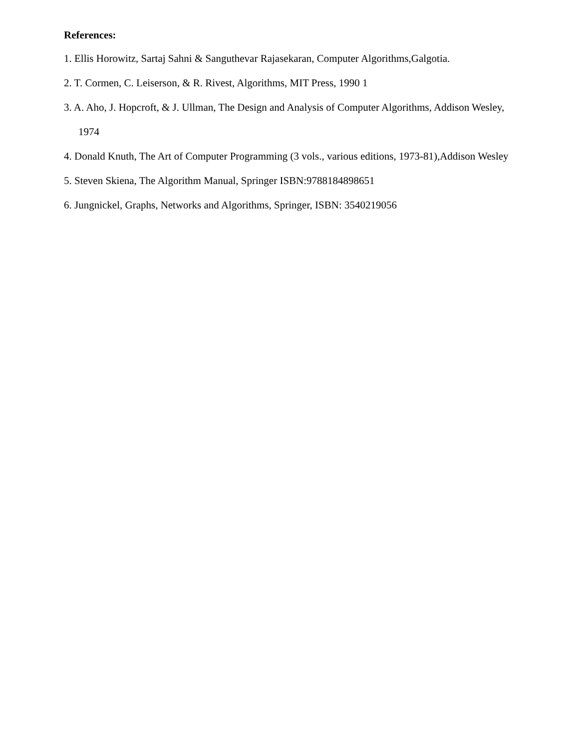References:
1. Ellis Horowitz, Sartaj Sahni & Sanguthevar Rajasekaran, Computer Algorithms,Galgotia.
2. T. Cormen, C. Leiserson, & R. Rivest, Algorithms, MIT Press, 1990 1
3. A. Aho, J. Hopcroft, & J. Ullman, The Design and Analysis of Computer Algorithms, Addison Wesley,
1974
4. Donald Knuth, The Art of Computer Programming (3 vols., various editions, 1973-81),Addison Wesley
5. Steven Skiena, The Algorithm Manual, Springer ISBN:9788184898651
6. Jungnickel, Graphs, Networks and Algorithms, Springer, ISBN: 3540219056